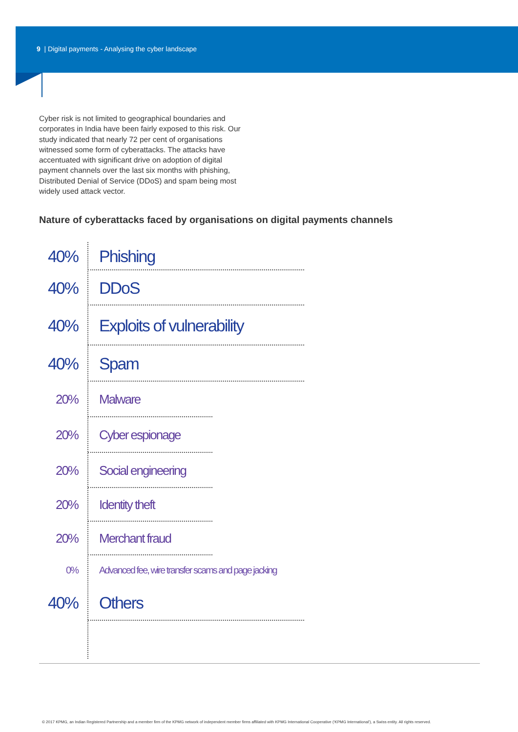9 | Digital payments - Analysing the cyber landscape
Cyber risk is not limited to geographical boundaries and corporates in India have been fairly exposed to this risk. Our study indicated that nearly 72 per cent of organisations witnessed some form of cyberattacks. The attacks have accentuated with significant drive on adoption of digital payment channels over the last six months with phishing, Distributed Denial of Service (DDoS) and spam being most widely used attack vector.
Nature of cyberattacks faced by organisations on digital payments channels
40% Phishing
40% DDoS
40% Exploits of vulnerability
40% Spam
20% Malware
20% Cyber espionage
20% Social engineering
20% Identity theft
20% Merchant fraud
0% Advanced fee, wire transfer scams and page jacking
40% Others
© 2017 KPMG, an Indian Registered Partnership and a member firm of the KPMG network of independent member firms affiliated with KPMG International Cooperative (‘KPMG International’), a Swiss entity. All rights reserved.